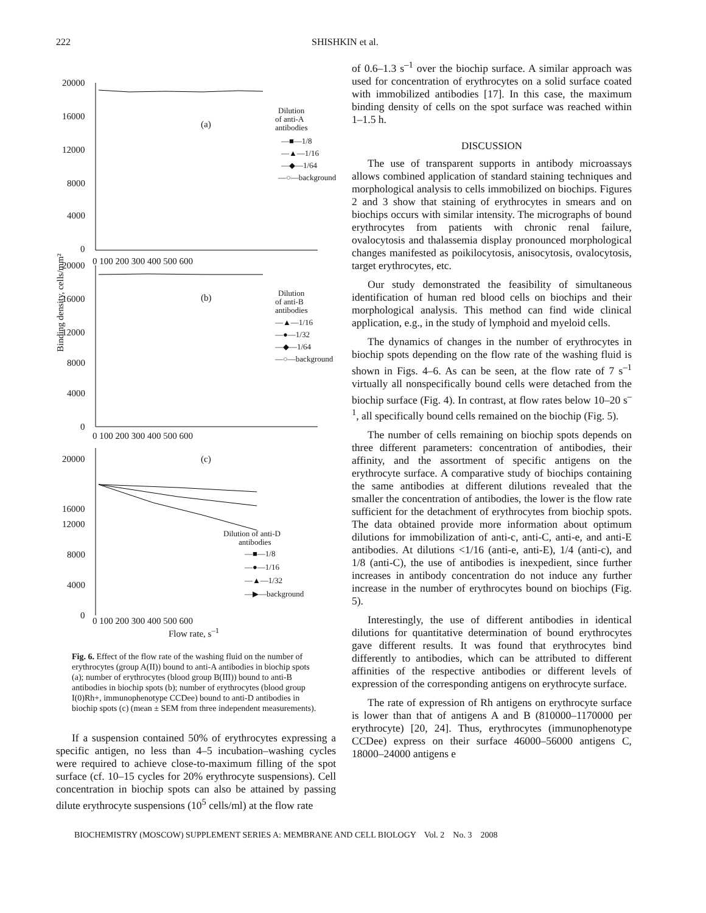222 SHISHKIN et al.
20000
16000
12000
8000
4000
0
0 100 200 300 400 500 600
(a)
Dilution
of anti-A
antibodies
—■—1/8
—▲—1/16
—◆—1/64
—○—background
20000
16000
12000
8000
4000
0
0 100 200 300 400 500 600
(b)
Dilution
of anti-B
antibodies
—▲—1/16
—●—1/32
—◆—1/64
—○—background
Binding density, cells/mm²
20000
16000
12000
8000
4000
0
(c)
Dilution of anti-D
antibodies
—■—1/8
—●—1/16
—▲—1/32
—▶—background
0 100 200 300 400 500 600
Flow rate, s<sup>–1</sup>
Fig. 6. Effect of the flow rate of the washing fluid on the number of erythrocytes (group A(II)) bound to anti-A antibodies in biochip spots (a); number of erythrocytes (blood group B(III)) bound to anti-B antibodies in biochip spots (b); number of erythrocytes (blood group I(0)Rh+, immunophenotype CCDee) bound to anti-D antibodies in biochip spots (c) (mean ± SEM from three independent measurements).
If a suspension contained 50% of erythrocytes expressing a specific antigen, no less than 4–5 incubation–washing cycles were required to achieve close-to-maximum filling of the spot surface (cf. 10–15 cycles for 20% erythrocyte suspensions). Cell concentration in biochip spots can also be attained by passing dilute erythrocyte suspensions (10<sup>5</sup> cells/ml) at the flow rate
of 0.6–1.3 s<sup>–1</sup> over the biochip surface. A similar approach was used for concentration of erythrocytes on a solid surface coated with immobilized antibodies [17]. In this case, the maximum binding density of cells on the spot surface was reached within 1–1.5 h.
DISCUSSION
The use of transparent supports in antibody microassays allows combined application of standard staining techniques and morphological analysis to cells immobilized on biochips. Figures 2 and 3 show that staining of erythrocytes in smears and on biochips occurs with similar intensity. The micrographs of bound erythrocytes from patients with chronic renal failure, ovalocytosis and thalassemia display pronounced morphological changes manifested as poikilocytosis, anisocytosis, ovalocytosis, target erythrocytes, etc.
Our study demonstrated the feasibility of simultaneous identification of human red blood cells on biochips and their morphological analysis. This method can find wide clinical application, e.g., in the study of lymphoid and myeloid cells.
The dynamics of changes in the number of erythrocytes in biochip spots depending on the flow rate of the washing fluid is shown in Figs. 4–6. As can be seen, at the flow rate of 7 s<sup>–1</sup> virtually all nonspecifically bound cells were detached from the biochip surface (Fig. 4). In contrast, at flow rates below 10–20 s<sup>–1</sup>, all specifically bound cells remained on the biochip (Fig. 5).
The number of cells remaining on biochip spots depends on three different parameters: concentration of antibodies, their affinity, and the assortment of specific antigens on the erythrocyte surface. A comparative study of biochips containing the same antibodies at different dilutions revealed that the smaller the concentration of antibodies, the lower is the flow rate sufficient for the detachment of erythrocytes from biochip spots. The data obtained provide more information about optimum dilutions for immobilization of anti-c, anti-C, anti-e, and anti-E antibodies. At dilutions <1/16 (anti-e, anti-E), 1/4 (anti-c), and 1/8 (anti-C), the use of antibodies is inexpedient, since further increases in antibody concentration do not induce any further increase in the number of erythrocytes bound on biochips (Fig. 5).
Interestingly, the use of different antibodies in identical dilutions for quantitative determination of bound erythrocytes gave different results. It was found that erythrocytes bind differently to antibodies, which can be attributed to different affinities of the respective antibodies or different levels of expression of the corresponding antigens on erythrocyte surface.
The rate of expression of Rh antigens on erythrocyte surface is lower than that of antigens A and B (810000–1170000 per erythrocyte) [20, 24]. Thus, erythrocytes (immunophenotype CCDee) express on their surface 46000–56000 antigens C, 18000–24000 antigens e
BIOCHEMISTRY (MOSCOW) SUPPLEMENT SERIES A: MEMBRANE AND CELL BIOLOGY Vol. 2 No. 3 2008